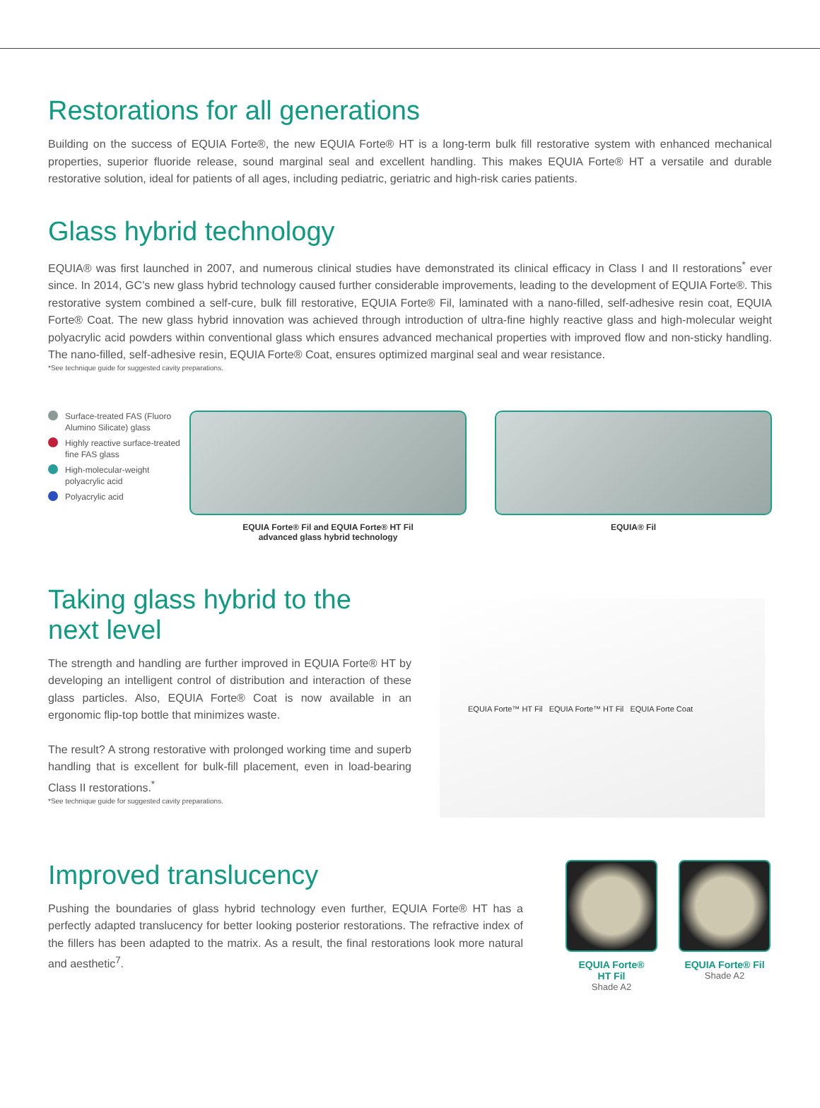Restorations for all generations
Building on the success of EQUIA Forte®, the new EQUIA Forte® HT is a long-term bulk fill restorative system with enhanced mechanical properties, superior fluoride release, sound marginal seal and excellent handling. This makes EQUIA Forte® HT a versatile and durable restorative solution, ideal for patients of all ages, including pediatric, geriatric and high-risk caries patients.
Glass hybrid technology
EQUIA® was first launched in 2007, and numerous clinical studies have demonstrated its clinical efficacy in Class I and II restorations<sup>*</sup> ever since. In 2014, GC’s new glass hybrid technology caused further considerable improvements, leading to the development of EQUIA Forte®. This restorative system combined a self-cure, bulk fill restorative, EQUIA Forte® Fil, laminated with a nano-filled, self-adhesive resin coat, EQUIA Forte® Coat. The new glass hybrid innovation was achieved through introduction of ultra-fine highly reactive glass and high-molecular weight polyacrylic acid powders within conventional glass which ensures advanced mechanical properties with improved flow and non-sticky handling. The nano-filled, self-adhesive resin, EQUIA Forte® Coat, ensures optimized marginal seal and wear resistance.
*See technique guide for suggested cavity preparations.
Surface-treated FAS (Fluoro Alumino Silicate) glass
Highly reactive surface-treated fine FAS glass
High-molecular-weight polyacrylic acid
Polyacrylic acid
EQUIA Forte® Fil and EQUIA Forte® HT Fil
advanced glass hybrid technology
EQUIA® Fil
Taking glass hybrid to the
next level
The strength and handling are further improved in EQUIA Forte® HT by developing an intelligent control of distribution and interaction of these glass particles. Also, EQUIA Forte® Coat is now available in an ergonomic flip-top bottle that minimizes waste.
The result? A strong restorative with prolonged working time and superb handling that is excellent for bulk-fill placement, even in load-bearing Class II restorations.<sup>*</sup>
*See technique guide for suggested cavity preparations.
EQUIA Forte™ HT Fil EQUIA Forte™ HT Fil EQUIA Forte Coat
Improved translucency
Pushing the boundaries of glass hybrid technology even further, EQUIA Forte® HT has a perfectly adapted translucency for better looking posterior restorations. The refractive index of the fillers has been adapted to the matrix. As a result, the final restorations look more natural and aesthetic<sup>7</sup>.
EQUIA Forte®
HT Fil
Shade A2
EQUIA Forte® Fil
Shade A2